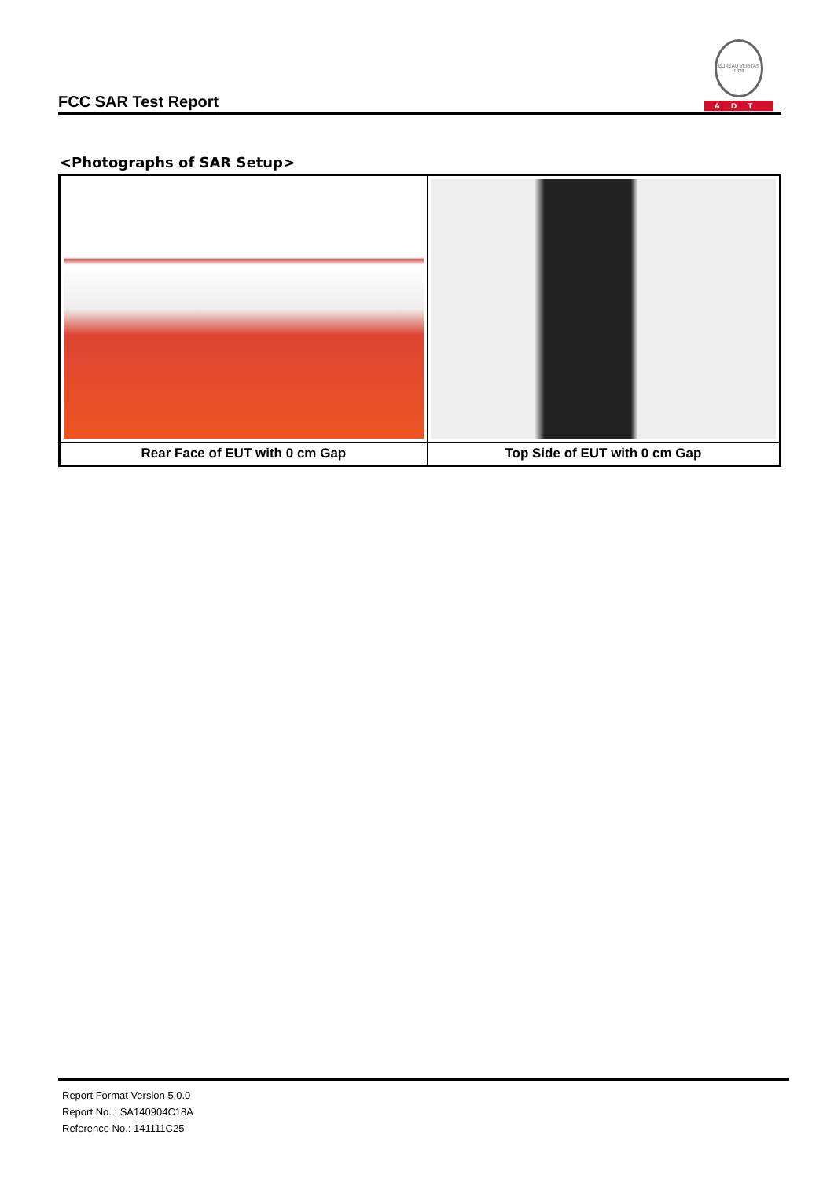FCC SAR Test Report
BUREAU VERITAS 1828
ADT
<Photographs of SAR Setup>
| Rear Face of EUT with 0 cm Gap | Top Side of EUT with 0 cm Gap |
Report Format Version 5.0.0
Report No. : SA140904C18A
Reference No.: 141111C25